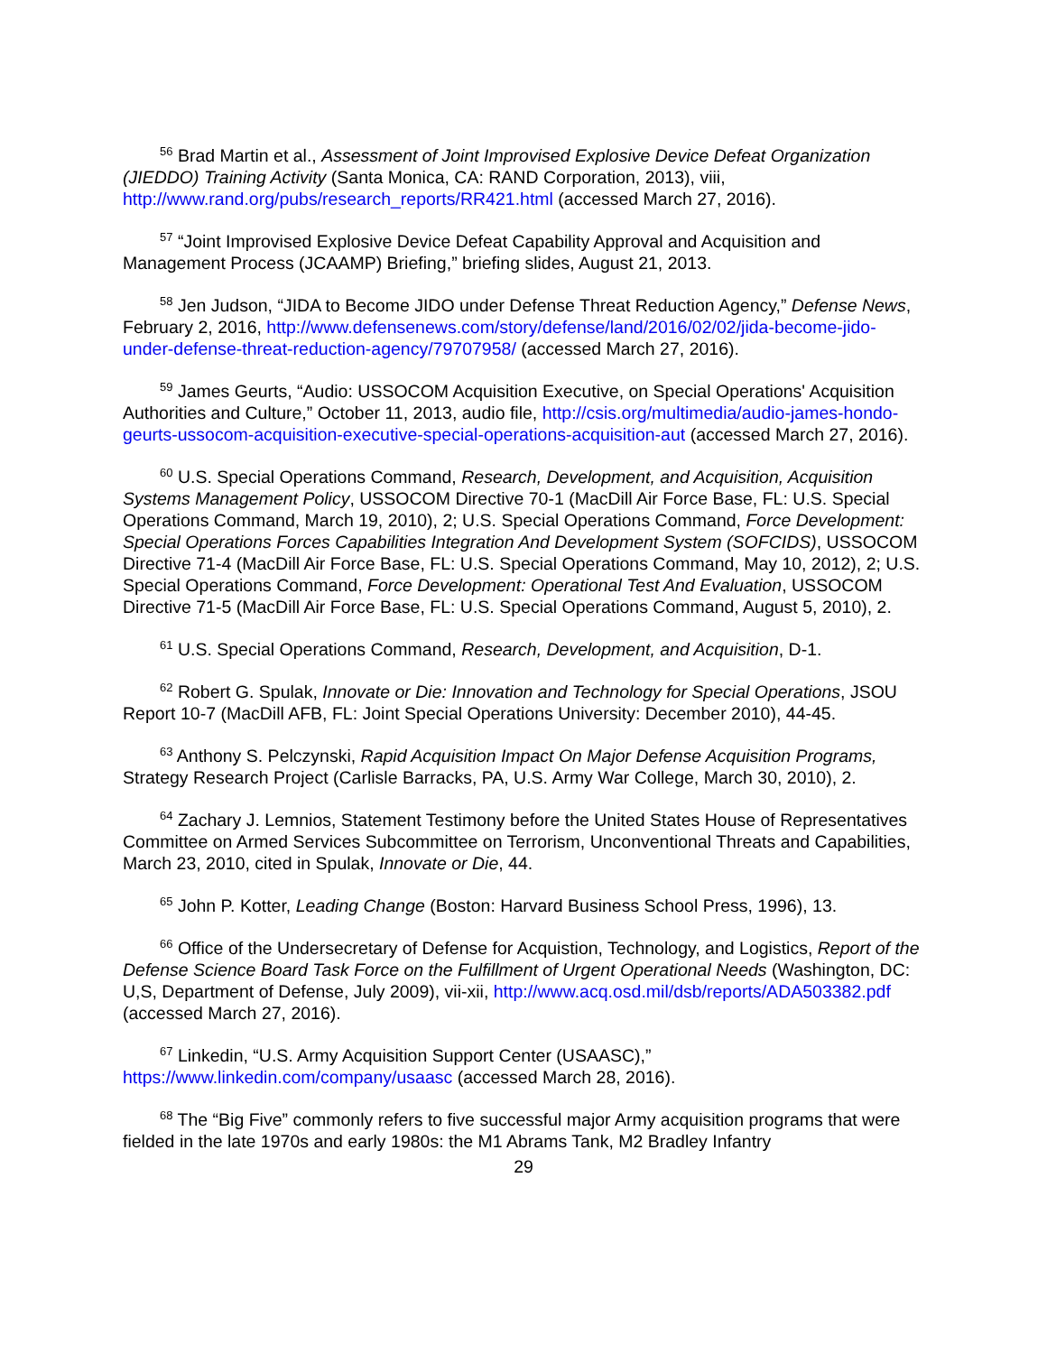<sup>56</sup> Brad Martin et al., Assessment of Joint Improvised Explosive Device Defeat Organization (JIEDDO) Training Activity (Santa Monica, CA: RAND Corporation, 2013), viii, http://www.rand.org/pubs/research_reports/RR421.html (accessed March 27, 2016).
<sup>57</sup> “Joint Improvised Explosive Device Defeat Capability Approval and Acquisition and Management Process (JCAAMP) Briefing,” briefing slides, August 21, 2013.
<sup>58</sup> Jen Judson, “JIDA to Become JIDO under Defense Threat Reduction Agency,” Defense News, February 2, 2016, http://www.defensenews.com/story/defense/land/2016/02/02/jida-become-jido-under-defense-threat-reduction-agency/79707958/ (accessed March 27, 2016).
<sup>59</sup> James Geurts, “Audio: USSOCOM Acquisition Executive, on Special Operations' Acquisition Authorities and Culture,” October 11, 2013, audio file, http://csis.org/multimedia/audio-james-hondo-geurts-ussocom-acquisition-executive-special-operations-acquisition-aut (accessed March 27, 2016).
<sup>60</sup> U.S. Special Operations Command, Research, Development, and Acquisition, Acquisition Systems Management Policy, USSOCOM Directive 70-1 (MacDill Air Force Base, FL: U.S. Special Operations Command, March 19, 2010), 2; U.S. Special Operations Command, Force Development: Special Operations Forces Capabilities Integration And Development System (SOFCIDS), USSOCOM Directive 71-4 (MacDill Air Force Base, FL: U.S. Special Operations Command, May 10, 2012), 2; U.S. Special Operations Command, Force Development: Operational Test And Evaluation, USSOCOM Directive 71-5 (MacDill Air Force Base, FL: U.S. Special Operations Command, August 5, 2010), 2.
<sup>61</sup> U.S. Special Operations Command, Research, Development, and Acquisition, D-1.
<sup>62</sup> Robert G. Spulak, Innovate or Die: Innovation and Technology for Special Operations, JSOU Report 10-7 (MacDill AFB, FL: Joint Special Operations University: December 2010), 44-45.
<sup>63</sup> Anthony S. Pelczynski, Rapid Acquisition Impact On Major Defense Acquisition Programs, Strategy Research Project (Carlisle Barracks, PA, U.S. Army War College, March 30, 2010), 2.
<sup>64</sup> Zachary J. Lemnios, Statement Testimony before the United States House of Representatives Committee on Armed Services Subcommittee on Terrorism, Unconventional Threats and Capabilities, March 23, 2010, cited in Spulak, Innovate or Die, 44.
<sup>65</sup> John P. Kotter, Leading Change (Boston: Harvard Business School Press, 1996), 13.
<sup>66</sup> Office of the Undersecretary of Defense for Acquistion, Technology, and Logistics, Report of the Defense Science Board Task Force on the Fulfillment of Urgent Operational Needs (Washington, DC: U,S, Department of Defense, July 2009), vii-xii, http://www.acq.osd.mil/dsb/reports/ADA503382.pdf (accessed March 27, 2016).
<sup>67</sup> Linkedin, “U.S. Army Acquisition Support Center (USAASC),” https://www.linkedin.com/company/usaasc (accessed March 28, 2016).
<sup>68</sup> The “Big Five” commonly refers to five successful major Army acquisition programs that were fielded in the late 1970s and early 1980s: the M1 Abrams Tank, M2 Bradley Infantry
29